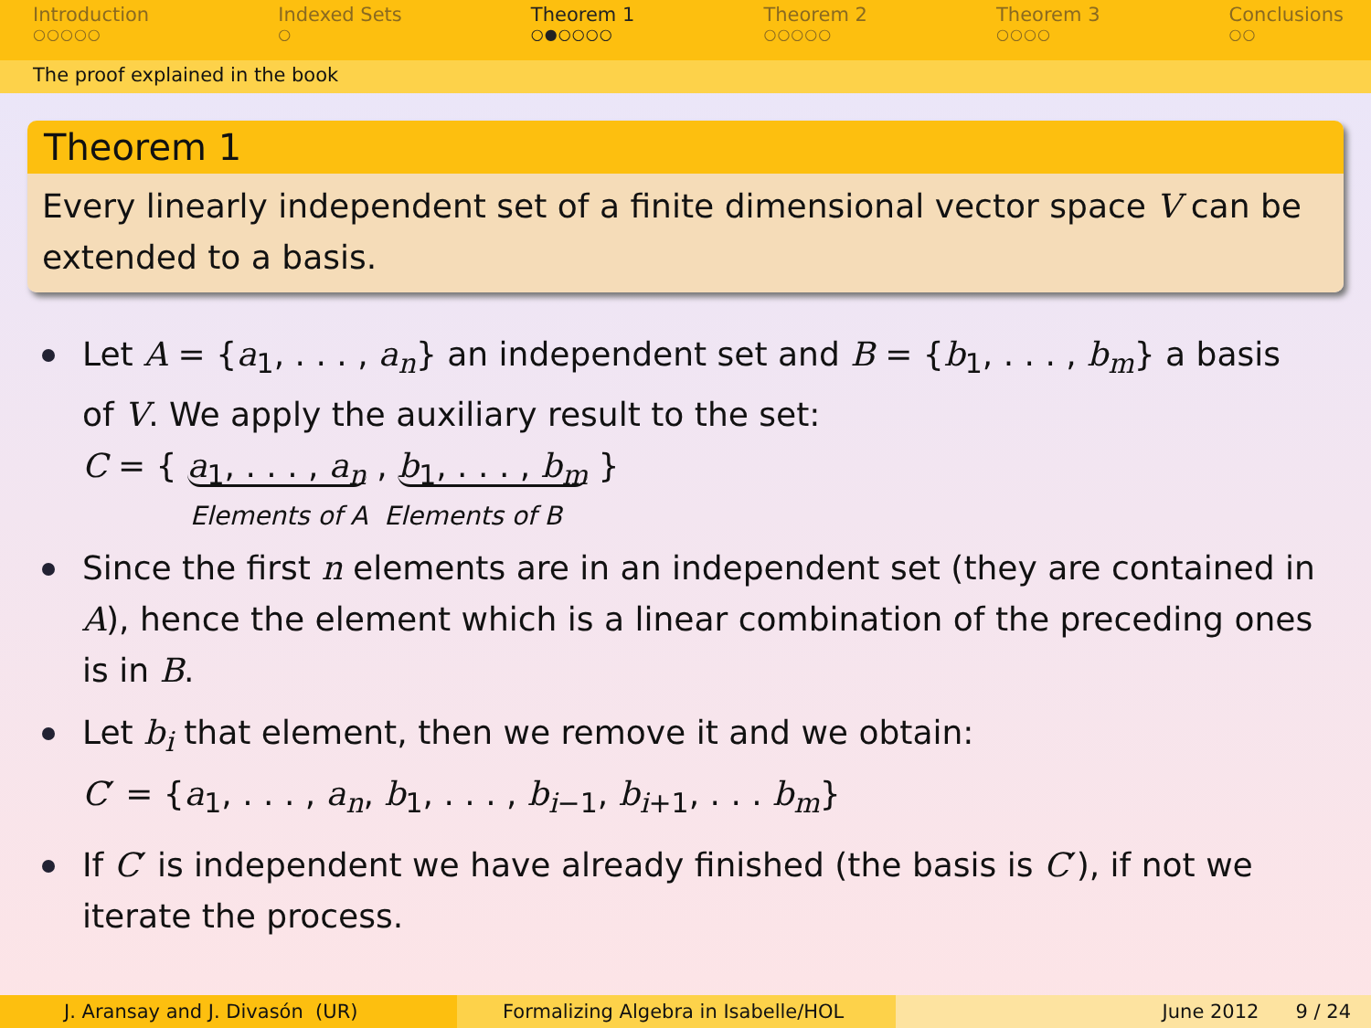Introduction
○○○○○
Indexed Sets
○
Theorem 1
○●○○○○
Theorem 2
○○○○○
Theorem 3
○○○○
Conclusions
○○
The proof explained in the book
Theorem 1
Every linearly independent set of a finite dimensional vector space V can be extended to a basis.
Let A = {a<sub>1</sub>, . . . , a<sub>n</sub>} an independent set and B = {b<sub>1</sub>, . . . , b<sub>m</sub>} a basis of V. We apply the auxiliary result to the set:
C = { a<sub>1</sub>, . . . , a<sub>n</sub> , b<sub>1</sub>, . . . , b<sub>m</sub> }
Elements of A Elements of B
Since the first n elements are in an independent set (they are contained in A), hence the element which is a linear combination of the preceding ones is in B.
Let b<sub>i</sub> that element, then we remove it and we obtain:
C′ = {a<sub>1</sub>, . . . , a<sub>n</sub>, b<sub>1</sub>, . . . , b<sub>i−1</sub>, b<sub>i+1</sub>, . . . b<sub>m</sub>}
If C′ is independent we have already finished (the basis is C′), if not we iterate the process.
J. Aransay and J. Divasón (UR) Formalizing Algebra in Isabelle/HOL
June 2012 9 / 24